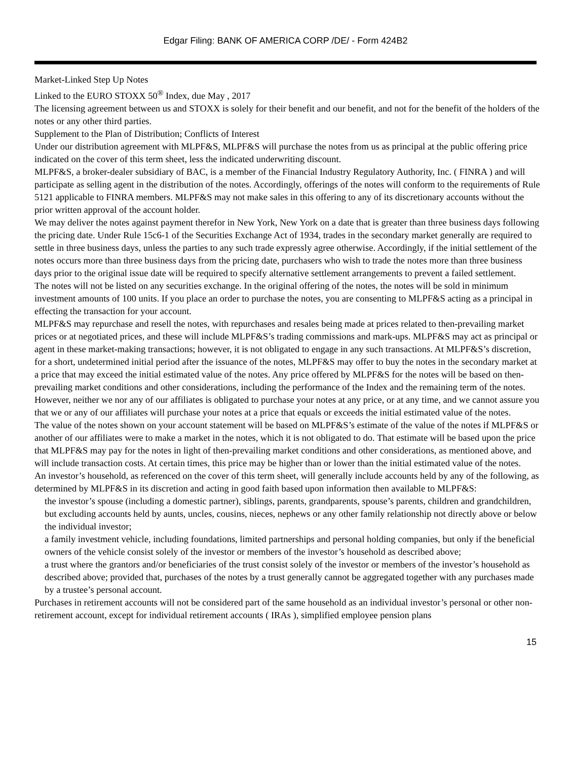Edgar Filing: BANK OF AMERICA CORP /DE/ - Form 424B2
Market-Linked Step Up Notes
Linked to the EURO STOXX 50<sup>®</sup> Index, due May , 2017
The licensing agreement between us and STOXX is solely for their benefit and our benefit, and not for the benefit of the holders of the notes or any other third parties.
Supplement to the Plan of Distribution; Conflicts of Interest
Under our distribution agreement with MLPF&S, MLPF&S will purchase the notes from us as principal at the public offering price indicated on the cover of this term sheet, less the indicated underwriting discount.
MLPF&S, a broker-dealer subsidiary of BAC, is a member of the Financial Industry Regulatory Authority, Inc. ( FINRA ) and will participate as selling agent in the distribution of the notes. Accordingly, offerings of the notes will conform to the requirements of Rule 5121 applicable to FINRA members. MLPF&S may not make sales in this offering to any of its discretionary accounts without the prior written approval of the account holder.
We may deliver the notes against payment therefor in New York, New York on a date that is greater than three business days following the pricing date. Under Rule 15c6-1 of the Securities Exchange Act of 1934, trades in the secondary market generally are required to settle in three business days, unless the parties to any such trade expressly agree otherwise. Accordingly, if the initial settlement of the notes occurs more than three business days from the pricing date, purchasers who wish to trade the notes more than three business days prior to the original issue date will be required to specify alternative settlement arrangements to prevent a failed settlement.
The notes will not be listed on any securities exchange. In the original offering of the notes, the notes will be sold in minimum investment amounts of 100 units. If you place an order to purchase the notes, you are consenting to MLPF&S acting as a principal in effecting the transaction for your account.
MLPF&S may repurchase and resell the notes, with repurchases and resales being made at prices related to then-prevailing market prices or at negotiated prices, and these will include MLPF&S’s trading commissions and mark-ups. MLPF&S may act as principal or agent in these market-making transactions; however, it is not obligated to engage in any such transactions. At MLPF&S’s discretion, for a short, undetermined initial period after the issuance of the notes, MLPF&S may offer to buy the notes in the secondary market at a price that may exceed the initial estimated value of the notes. Any price offered by MLPF&S for the notes will be based on then-prevailing market conditions and other considerations, including the performance of the Index and the remaining term of the notes. However, neither we nor any of our affiliates is obligated to purchase your notes at any price, or at any time, and we cannot assure you that we or any of our affiliates will purchase your notes at a price that equals or exceeds the initial estimated value of the notes.
The value of the notes shown on your account statement will be based on MLPF&S’s estimate of the value of the notes if MLPF&S or another of our affiliates were to make a market in the notes, which it is not obligated to do. That estimate will be based upon the price that MLPF&S may pay for the notes in light of then-prevailing market conditions and other considerations, as mentioned above, and will include transaction costs. At certain times, this price may be higher than or lower than the initial estimated value of the notes.
An investor’s household, as referenced on the cover of this term sheet, will generally include accounts held by any of the following, as determined by MLPF&S in its discretion and acting in good faith based upon information then available to MLPF&S:
the investor’s spouse (including a domestic partner), siblings, parents, grandparents, spouse’s parents, children and grandchildren, but excluding accounts held by aunts, uncles, cousins, nieces, nephews or any other family relationship not directly above or below the individual investor;
a family investment vehicle, including foundations, limited partnerships and personal holding companies, but only if the beneficial owners of the vehicle consist solely of the investor or members of the investor’s household as described above;
a trust where the grantors and/or beneficiaries of the trust consist solely of the investor or members of the investor’s household as described above; provided that, purchases of the notes by a trust generally cannot be aggregated together with any purchases made by a trustee’s personal account.
Purchases in retirement accounts will not be considered part of the same household as an individual investor’s personal or other non-retirement account, except for individual retirement accounts ( IRAs ), simplified employee pension plans
15